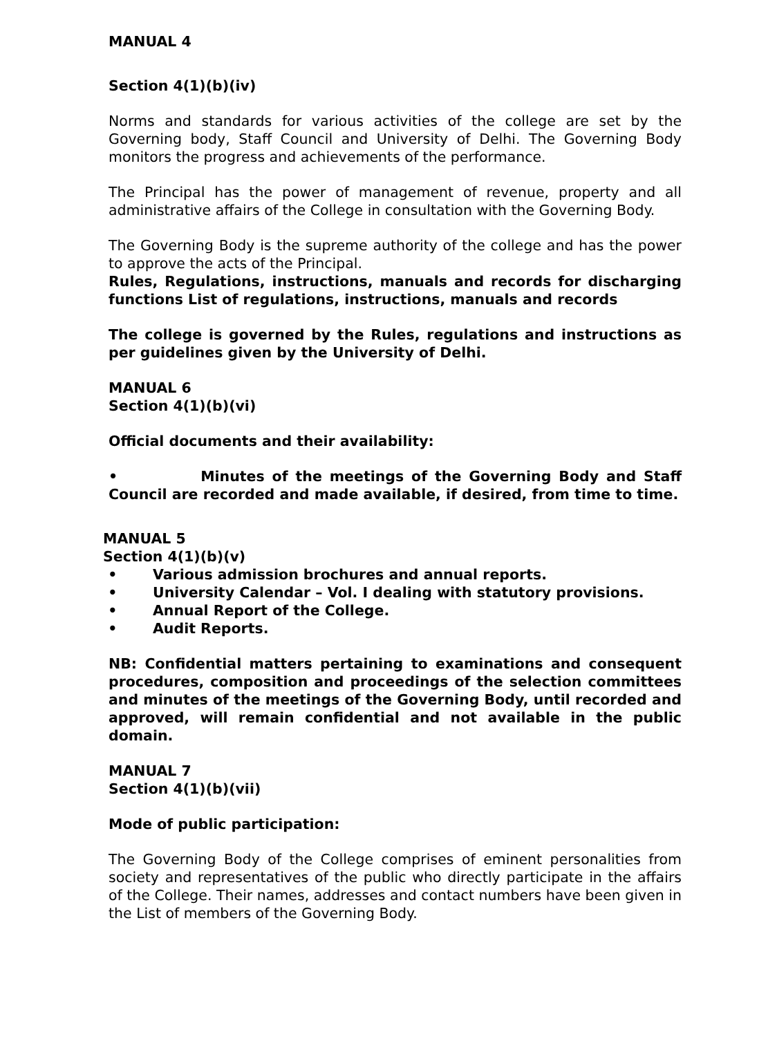MANUAL 4
Section 4(1)(b)(iv)
Norms and standards for various activities of the college are set by the Governing body, Staff Council and University of Delhi. The Governing Body monitors the progress and achievements of the performance.
The Principal has the power of management of revenue, property and all administrative affairs of the College in consultation with the Governing Body.
The Governing Body is the supreme authority of the college and has the power to approve the acts of the Principal.
Rules, Regulations, instructions, manuals and records for discharging functions List of regulations, instructions, manuals and records
The college is governed by the Rules, regulations and instructions as per guidelines given by the University of Delhi.
MANUAL 6
Section 4(1)(b)(vi)
Official documents and their availability:
• Minutes of the meetings of the Governing Body and Staff Council are recorded and made available, if desired, from time to time.
MANUAL 5
Section 4(1)(b)(v)
• Various admission brochures and annual reports.
• University Calendar – Vol. I dealing with statutory provisions.
• Annual Report of the College.
• Audit Reports.
NB: Confidential matters pertaining to examinations and consequent procedures, composition and proceedings of the selection committees and minutes of the meetings of the Governing Body, until recorded and approved, will remain confidential and not available in the public domain.
MANUAL 7
Section 4(1)(b)(vii)
Mode of public participation:
The Governing Body of the College comprises of eminent personalities from society and representatives of the public who directly participate in the affairs of the College. Their names, addresses and contact numbers have been given in the List of members of the Governing Body.